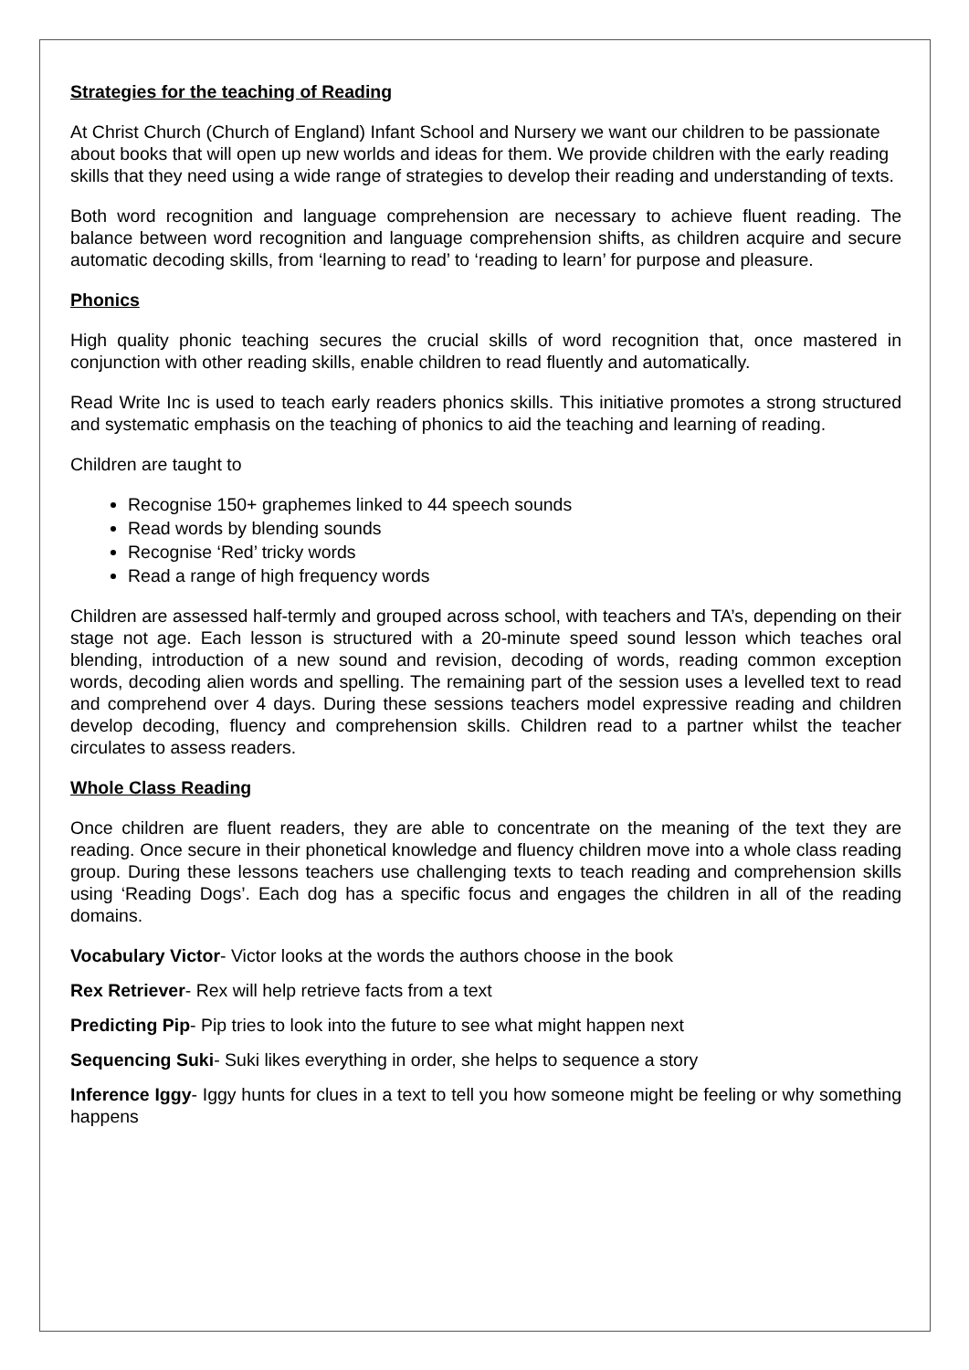Strategies for the teaching of Reading
At Christ Church (Church of England) Infant School and Nursery we want our children to be passionate about books that will open up new worlds and ideas for them. We provide children with the early reading skills that they need using a wide range of strategies to develop their reading and understanding of texts.
Both word recognition and language comprehension are necessary to achieve fluent reading. The balance between word recognition and language comprehension shifts, as children acquire and secure automatic decoding skills, from ‘learning to read’ to ‘reading to learn’ for purpose and pleasure.
Phonics
High quality phonic teaching secures the crucial skills of word recognition that, once mastered in conjunction with other reading skills, enable children to read fluently and automatically.
Read Write Inc is used to teach early readers phonics skills. This initiative promotes a strong structured and systematic emphasis on the teaching of phonics to aid the teaching and learning of reading.
Children are taught to
Recognise 150+ graphemes linked to 44 speech sounds
Read words by blending sounds
Recognise ‘Red’ tricky words
Read a range of high frequency words
Children are assessed half-termly and grouped across school, with teachers and TA’s, depending on their stage not age. Each lesson is structured with a 20-minute speed sound lesson which teaches oral blending, introduction of a new sound and revision, decoding of words, reading common exception words, decoding alien words and spelling. The remaining part of the session uses a levelled text to read and comprehend over 4 days. During these sessions teachers model expressive reading and children develop decoding, fluency and comprehension skills. Children read to a partner whilst the teacher circulates to assess readers.
Whole Class Reading
Once children are fluent readers, they are able to concentrate on the meaning of the text they are reading. Once secure in their phonetical knowledge and fluency children move into a whole class reading group. During these lessons teachers use challenging texts to teach reading and comprehension skills using ‘Reading Dogs’. Each dog has a specific focus and engages the children in all of the reading domains.
Vocabulary Victor- Victor looks at the words the authors choose in the book
Rex Retriever- Rex will help retrieve facts from a text
Predicting Pip- Pip tries to look into the future to see what might happen next
Sequencing Suki- Suki likes everything in order, she helps to sequence a story
Inference Iggy- Iggy hunts for clues in a text to tell you how someone might be feeling or why something happens